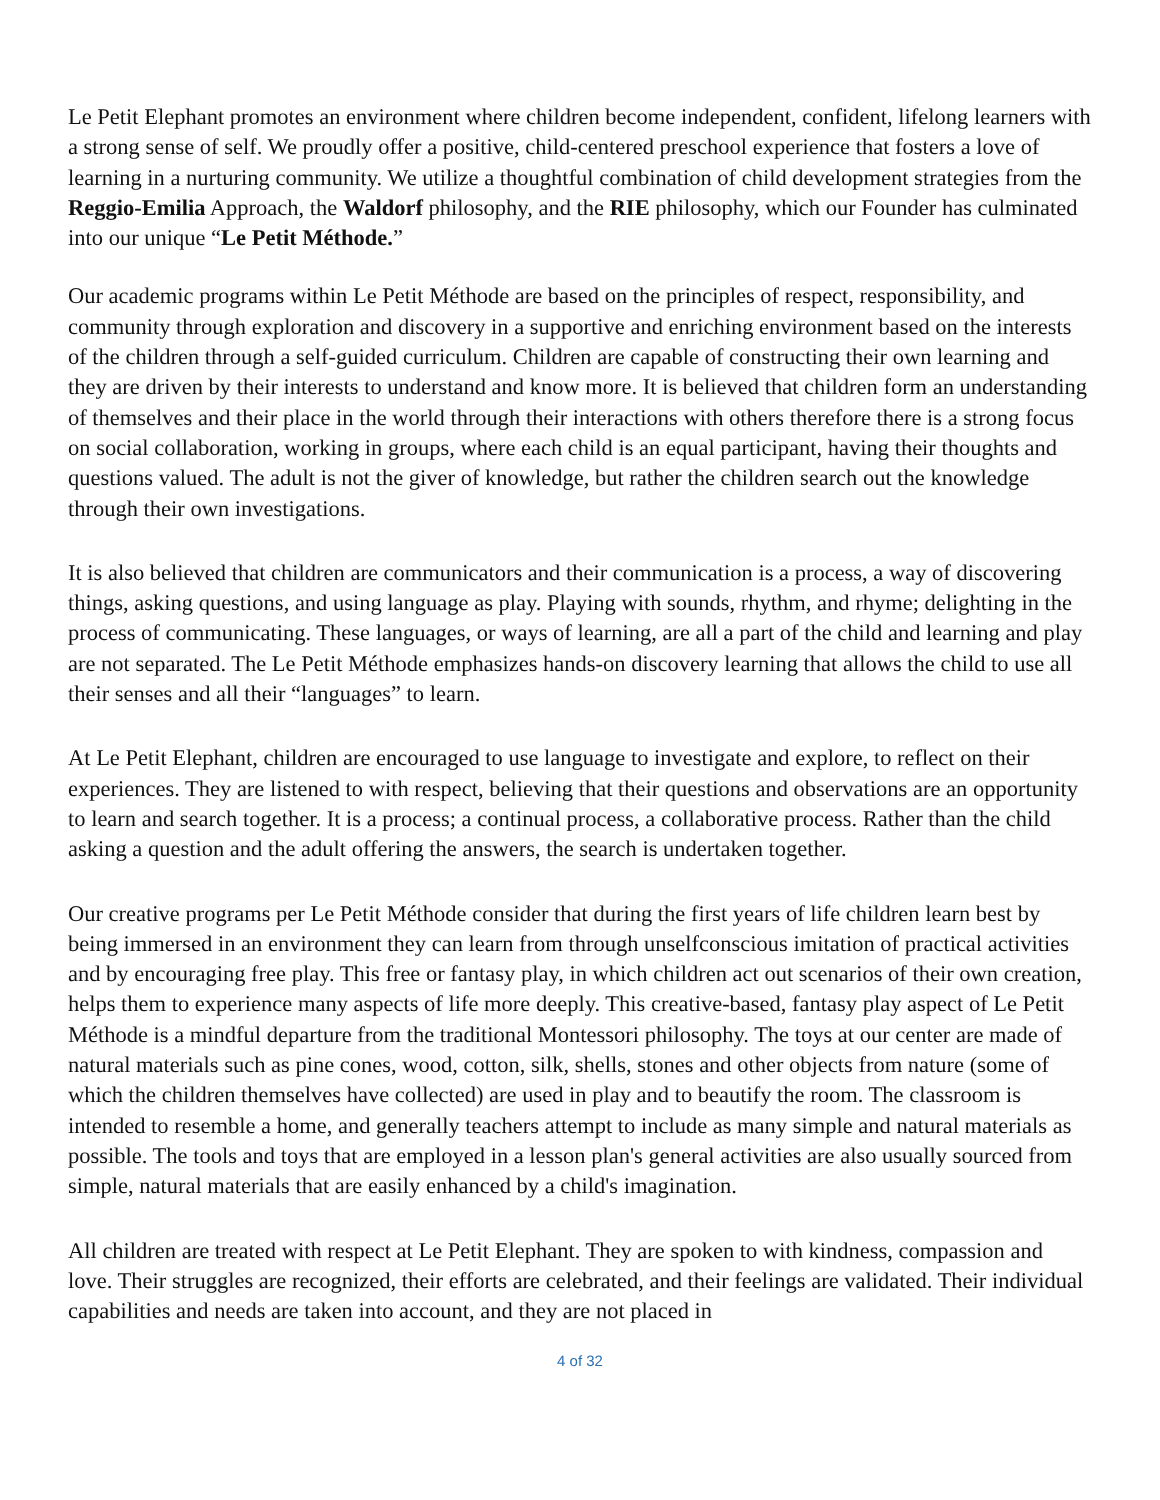Le Petit Elephant promotes an environment where children become independent, confident, lifelong learners with a strong sense of self. We proudly offer a positive, child-centered preschool experience that fosters a love of learning in a nurturing community. We utilize a thoughtful combination of child development strategies from the Reggio-Emilia Approach, the Waldorf philosophy, and the RIE philosophy, which our Founder has culminated into our unique “Le Petit Méthode.”
Our academic programs within Le Petit Méthode are based on the principles of respect, responsibility, and community through exploration and discovery in a supportive and enriching environment based on the interests of the children through a self-guided curriculum. Children are capable of constructing their own learning and they are driven by their interests to understand and know more. It is believed that children form an understanding of themselves and their place in the world through their interactions with others therefore there is a strong focus on social collaboration, working in groups, where each child is an equal participant, having their thoughts and questions valued. The adult is not the giver of knowledge, but rather the children search out the knowledge through their own investigations.
It is also believed that children are communicators and their communication is a process, a way of discovering things, asking questions, and using language as play. Playing with sounds, rhythm, and rhyme; delighting in the process of communicating. These languages, or ways of learning, are all a part of the child and learning and play are not separated. The Le Petit Méthode emphasizes hands-on discovery learning that allows the child to use all their senses and all their “languages” to learn.
At Le Petit Elephant, children are encouraged to use language to investigate and explore, to reflect on their experiences. They are listened to with respect, believing that their questions and observations are an opportunity to learn and search together. It is a process; a continual process, a collaborative process. Rather than the child asking a question and the adult offering the answers, the search is undertaken together.
Our creative programs per Le Petit Méthode consider that during the first years of life children learn best by being immersed in an environment they can learn from through unselfconscious imitation of practical activities and by encouraging free play. This free or fantasy play, in which children act out scenarios of their own creation, helps them to experience many aspects of life more deeply. This creative-based, fantasy play aspect of Le Petit Méthode is a mindful departure from the traditional Montessori philosophy. The toys at our center are made of natural materials such as pine cones, wood, cotton, silk, shells, stones and other objects from nature (some of which the children themselves have collected) are used in play and to beautify the room. The classroom is intended to resemble a home, and generally teachers attempt to include as many simple and natural materials as possible. The tools and toys that are employed in a lesson plan's general activities are also usually sourced from simple, natural materials that are easily enhanced by a child's imagination.
All children are treated with respect at Le Petit Elephant. They are spoken to with kindness, compassion and love. Their struggles are recognized, their efforts are celebrated, and their feelings are validated. Their individual capabilities and needs are taken into account, and they are not placed in
4 of 32